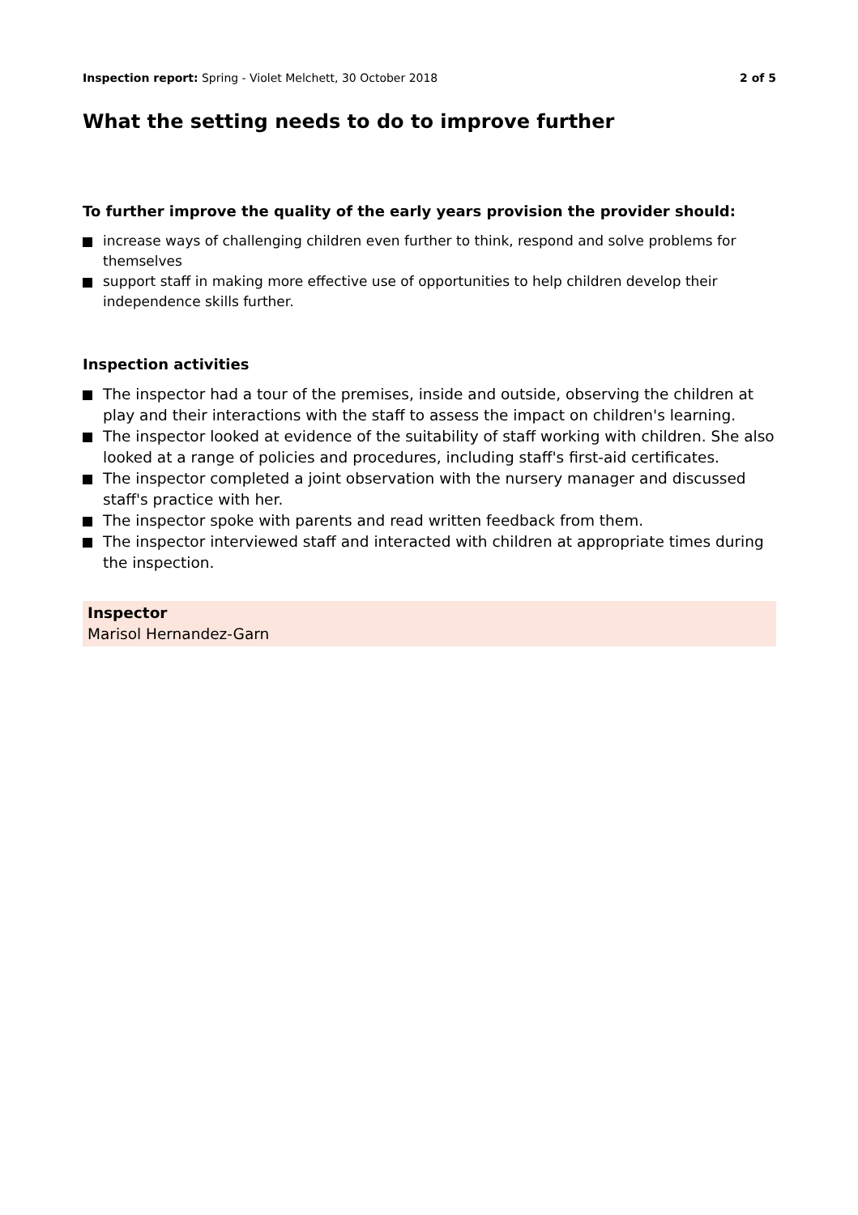Inspection report: Spring - Violet Melchett, 30 October 2018 2 of 5
What the setting needs to do to improve further
To further improve the quality of the early years provision the provider should:
increase ways of challenging children even further to think, respond and solve problems for themselves
support staff in making more effective use of opportunities to help children develop their independence skills further.
Inspection activities
The inspector had a tour of the premises, inside and outside, observing the children at play and their interactions with the staff to assess the impact on children's learning.
The inspector looked at evidence of the suitability of staff working with children. She also looked at a range of policies and procedures, including staff's first-aid certificates.
The inspector completed a joint observation with the nursery manager and discussed staff's practice with her.
The inspector spoke with parents and read written feedback from them.
The inspector interviewed staff and interacted with children at appropriate times during the inspection.
Inspector
Marisol Hernandez-Garn